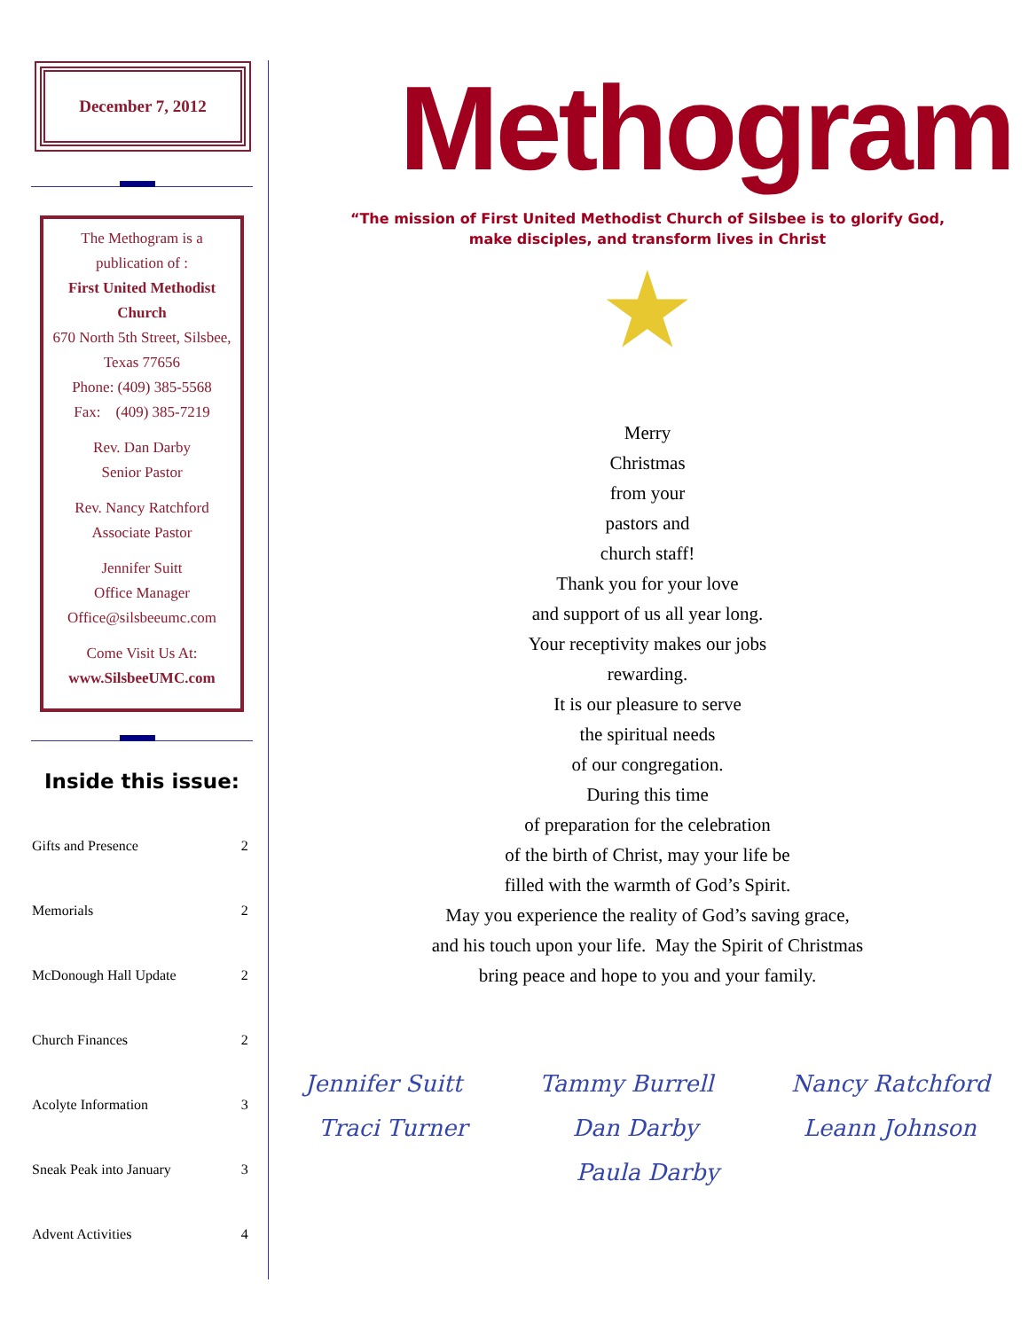December 7, 2012
The Methogram is a publication of :
First United Methodist Church
670 North 5th Street, Silsbee, Texas 77656
Phone: (409) 385-5568
Fax: (409) 385-7219
Rev. Dan Darby
Senior Pastor
Rev. Nancy Ratchford
Associate Pastor
Jennifer Suitt
Office Manager
Office@silsbeeumc.com
Come Visit Us At:
www.SilsbeeUMC.com
Inside this issue:
| Gifts and Presence | 2 |
| Memorials | 2 |
| McDonough Hall Update | 2 |
| Church Finances | 2 |
| Acolyte Information | 3 |
| Sneak Peak into January | 3 |
| Advent Activities | 4 |
Methogram
“The mission of First United Methodist Church of Silsbee is to glorify God,
make disciples, and transform lives in Christ
★
Merry
Christmas
from your
pastors and
church staff!
Thank you for your love
and support of us all year long.
Your receptivity makes our jobs
rewarding.
It is our pleasure to serve
the spiritual needs
of our congregation.
During this time
of preparation for the celebration
of the birth of Christ, may your life be
filled with the warmth of God’s Spirit.
May you experience the reality of God’s saving grace,
and his touch upon your life. May the Spirit of Christmas
bring peace and hope to you and your family.
Jennifer Suitt Tammy Burrell Nancy Ratchford Traci Turner Dan Darby Leann Johnson Paula Darby